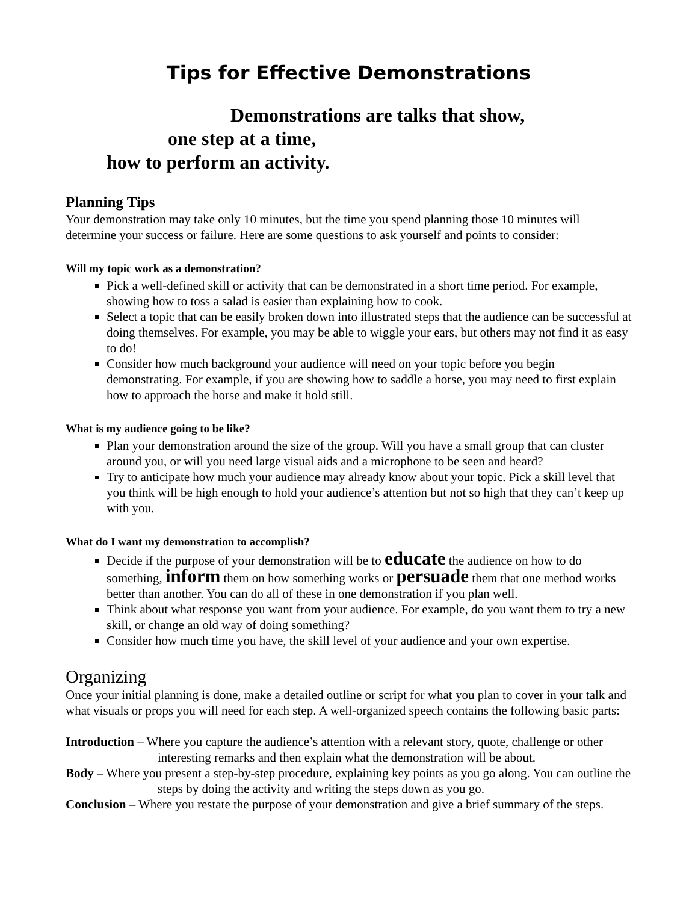Tips for Effective Demonstrations
Demonstrations are talks that show,
one step at a time,
how to perform an activity.
Planning Tips
Your demonstration may take only 10 minutes, but the time you spend planning those 10 minutes will determine your success or failure. Here are some questions to ask yourself and points to consider:
Will my topic work as a demonstration?
Pick a well-defined skill or activity that can be demonstrated in a short time period. For example, showing how to toss a salad is easier than explaining how to cook.
Select a topic that can be easily broken down into illustrated steps that the audience can be successful at doing themselves. For example, you may be able to wiggle your ears, but others may not find it as easy to do!
Consider how much background your audience will need on your topic before you begin demonstrating. For example, if you are showing how to saddle a horse, you may need to first explain how to approach the horse and make it hold still.
What is my audience going to be like?
Plan your demonstration around the size of the group. Will you have a small group that can cluster around you, or will you need large visual aids and a microphone to be seen and heard?
Try to anticipate how much your audience may already know about your topic. Pick a skill level that you think will be high enough to hold your audience’s attention but not so high that they can’t keep up with you.
What do I want my demonstration to accomplish?
Decide if the purpose of your demonstration will be to educate the audience on how to do something, inform them on how something works or persuade them that one method works better than another. You can do all of these in one demonstration if you plan well.
Think about what response you want from your audience. For example, do you want them to try a new skill, or change an old way of doing something?
Consider how much time you have, the skill level of your audience and your own expertise.
Organizing
Once your initial planning is done, make a detailed outline or script for what you plan to cover in your talk and what visuals or props you will need for each step. A well-organized speech contains the following basic parts:
Introduction – Where you capture the audience’s attention with a relevant story, quote, challenge or other interesting remarks and then explain what the demonstration will be about.
Body – Where you present a step-by-step procedure, explaining key points as you go along. You can outline the steps by doing the activity and writing the steps down as you go.
Conclusion – Where you restate the purpose of your demonstration and give a brief summary of the steps.